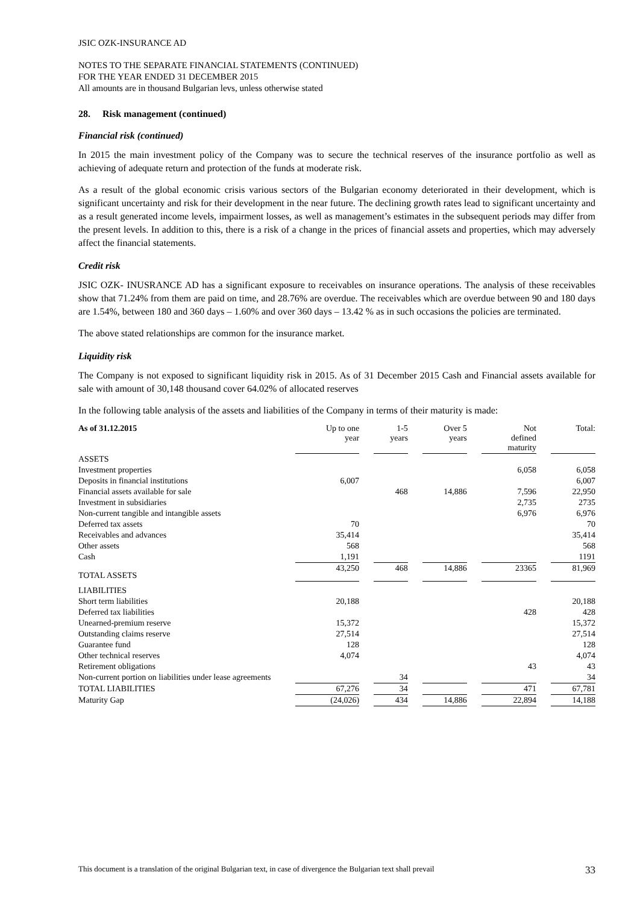JSIC OZK-INSURANCE AD
NOTES TO THE SEPARATE FINANCIAL STATEMENTS (CONTINUED)
FOR THE YEAR ENDED 31 DECEMBER 2015
All amounts are in thousand Bulgarian levs, unless otherwise stated
28. Risk management (continued)
Financial risk (continued)
In 2015 the main investment policy of the Company was to secure the technical reserves of the insurance portfolio as well as achieving of adequate return and protection of the funds at moderate risk.
As a result of the global economic crisis various sectors of the Bulgarian economy deteriorated in their development, which is significant uncertainty and risk for their development in the near future. The declining growth rates lead to significant uncertainty and as a result generated income levels, impairment losses, as well as management’s estimates in the subsequent periods may differ from the present levels. In addition to this, there is a risk of a change in the prices of financial assets and properties, which may adversely affect the financial statements.
Credit risk
JSIC OZK- INUSRANCE AD has a significant exposure to receivables on insurance operations. The analysis of these receivables show that 71.24% from them are paid on time, and 28.76% are overdue. The receivables which are overdue between 90 and 180 days are 1.54%, between 180 and 360 days – 1.60% and over 360 days – 13.42 % as in such occasions the policies are terminated.
The above stated relationships are common for the insurance market.
Liquidity risk
The Company is not exposed to significant liquidity risk in 2015. As of 31 December 2015 Cash and Financial assets available for sale with amount of 30,148 thousand cover 64.02% of allocated reserves
In the following table analysis of the assets and liabilities of the Company in terms of their maturity is made:
| As of 31.12.2015 | Up to one year | | 1-5 years | | Over 5 years | | Not defined maturity | | Total: |
| --- | --- | --- | --- | --- | --- | --- | --- | --- | --- |
| ASSETS | | | | | | | | | |
| Investment properties | | | | | | | 6,058 | | 6,058 |
| Deposits in financial institutions | 6,007 | | | | | | | | 6,007 |
| Financial assets available for sale | | | 468 | | 14,886 | | 7,596 | | 22,950 |
| Investment in subsidiaries | | | | | | | 2,735 | | 2735 |
| Non-current tangible and intangible assets | | | | | | | 6,976 | | 6,976 |
| Deferred tax assets | 70 | | | | | | | | 70 |
| Receivables and advances | 35,414 | | | | | | | | 35,414 |
| Other assets | 568 | | | | | | | | 568 |
| Cash | 1,191 | | | | | | | | 1191 |
| TOTAL ASSETS | 43,250 | | 468 | | 14,886 | | 23365 | | 81,969 |
| LIABILITIES | | | | | | | | | |
| Short term liabilities | 20,188 | | | | | | | | 20,188 |
| Deferred tax liabilities | | | | | | | 428 | | 428 |
| Unearned-premium reserve | 15,372 | | | | | | | | 15,372 |
| Outstanding claims reserve | 27,514 | | | | | | | | 27,514 |
| Guarantee fund | 128 | | | | | | | | 128 |
| Other technical reserves | 4,074 | | | | | | | | 4,074 |
| Retirement obligations | | | | | | | 43 | | 43 |
| Non-current portion on liabilities under lease agreements | | | 34 | | | | | | 34 |
| TOTAL LIABILITIES | 67,276 | | 34 | | | | 471 | | 67,781 |
| Maturity Gap | (24,026) | | 434 | | 14,886 | | 22,894 | | 14,188 |
This document is a translation of the original Bulgarian text, in case of divergence the Bulgarian text shall prevail 33